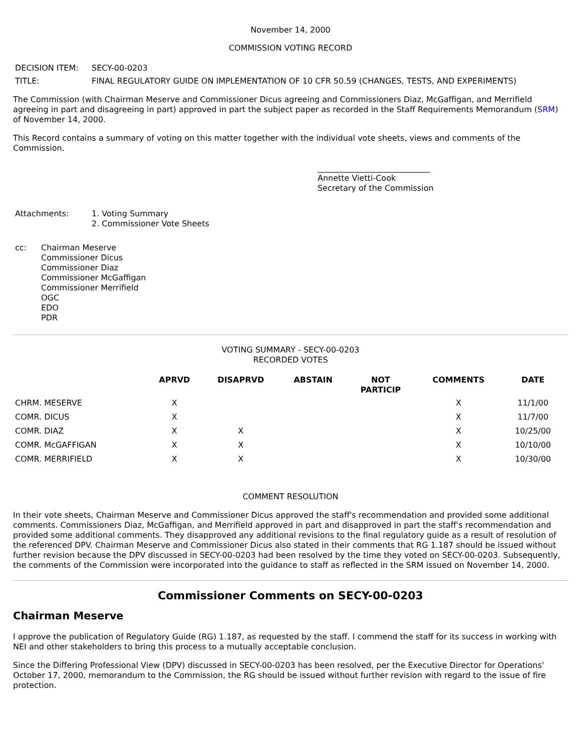November 14, 2000
COMMISSION VOTING RECORD
| DECISION ITEM: | SECY-00-0203 |
| TITLE: | FINAL REGULATORY GUIDE ON IMPLEMENTATION OF 10 CFR 50.59 (CHANGES, TESTS, AND EXPERIMENTS) |
The Commission (with Chairman Meserve and Commissioner Dicus agreeing and Commissioners Diaz, McGaffigan, and Merrifield agreeing in part and disagreeing in part) approved in part the subject paper as recorded in the Staff Requirements Memorandum (SRM) of November 14, 2000.
This Record contains a summary of voting on this matter together with the individual vote sheets, views and comments of the Commission.
____________________________
Annette Vietti-Cook
Secretary of the Commission
| Attachments: | 1. Voting Summary 2. Commissioner Vote Sheets |
| cc: | Chairman Meserve Commissioner Dicus Commissioner Diaz Commissioner McGaffigan Commissioner Merrifield OGC EDO PDR |
VOTING SUMMARY - SECY-00-0203
RECORDED VOTES
| | APRVD | DISAPRVD | ABSTAIN | NOT PARTICIP | COMMENTS | DATE |
| --- | --- | --- | --- | --- | --- | --- |
| CHRM. MESERVE | X | | | | X | 11/1/00 |
| COMR. DICUS | X | | | | X | 11/7/00 |
| COMR. DIAZ | X | X | | | X | 10/25/00 |
| COMR. McGAFFIGAN | X | X | | | X | 10/10/00 |
| COMR. MERRIFIELD | X | X | | | X | 10/30/00 |
COMMENT RESOLUTION
In their vote sheets, Chairman Meserve and Commissioner Dicus approved the staff's recommendation and provided some additional comments. Commissioners Diaz, McGaffigan, and Merrifield approved in part and disapproved in part the staff's recommendation and provided some additional comments. They disapproved any additional revisions to the final regulatory guide as a result of resolution of the referenced DPV. Chairman Meserve and Commissioner Dicus also stated in their comments that RG 1.187 should be issued without further revision because the DPV discussed in SECY-00-0203 had been resolved by the time they voted on SECY-00-0203. Subsequently, the comments of the Commission were incorporated into the guidance to staff as reflected in the SRM issued on November 14, 2000.
Commissioner Comments on SECY-00-0203
Chairman Meserve
I approve the publication of Regulatory Guide (RG) 1.187, as requested by the staff. I commend the staff for its success in working with NEI and other stakeholders to bring this process to a mutually acceptable conclusion.
Since the Differing Professional View (DPV) discussed in SECY-00-0203 has been resolved, per the Executive Director for Operations' October 17, 2000, memorandum to the Commission, the RG should be issued without further revision with regard to the issue of fire protection.